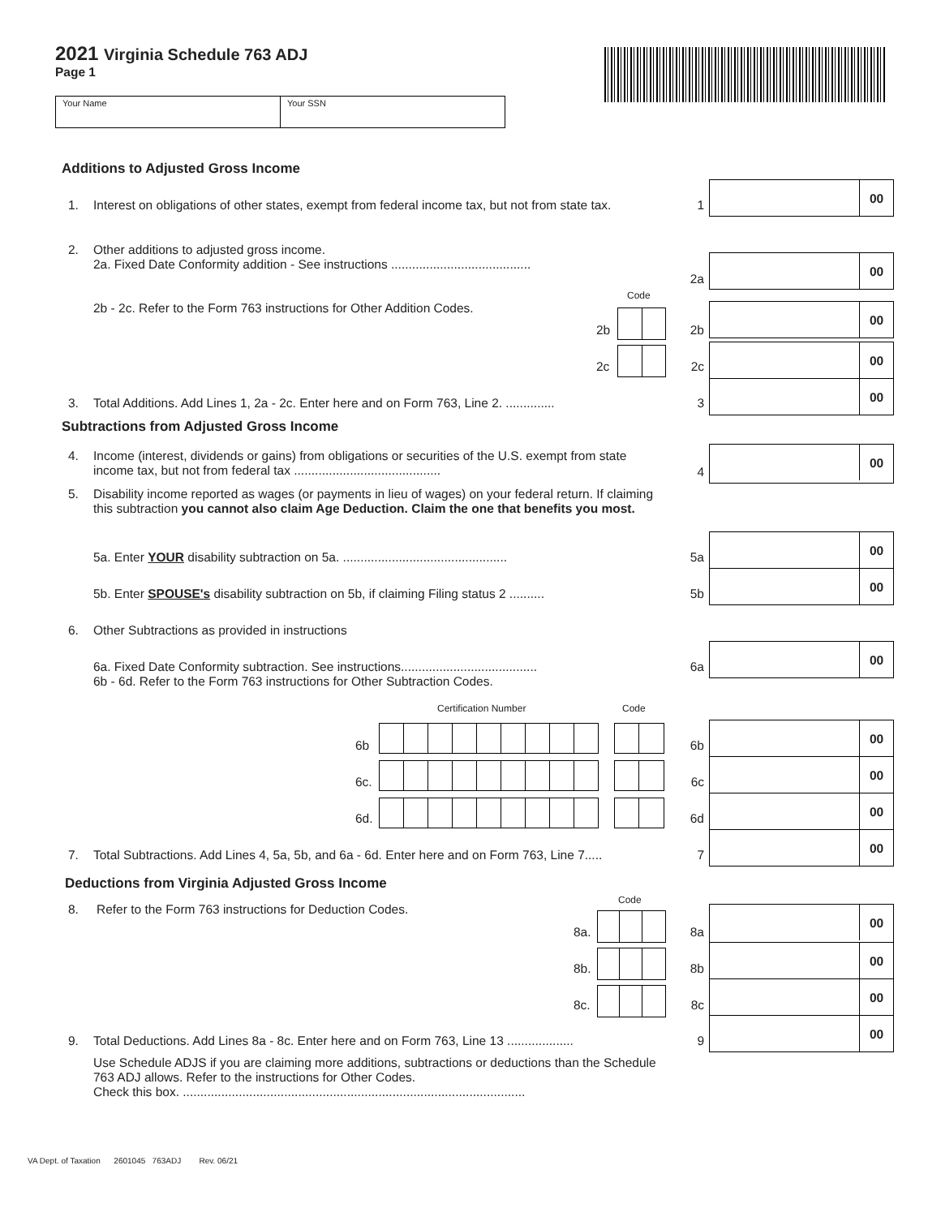2021 Virginia Schedule 763 ADJ
Page 1
Your Name Your SSN
Additions to Adjusted Gross Income
00
1.
Interest on obligations of other states, exempt from federal income tax, but not from state tax.
1
2.
Other additions to adjusted gross income.
2a. Fixed Date Conformity addition - See instructions ........................................
00
2a
Code
2b - 2c. Refer to the Form 763 instructions for Other Addition Codes. 00
2b 2b
00
2c 2c
00
3.
Total Additions. Add Lines 1, 2a - 2c. Enter here and on Form 763, Line 2. ..............
3
Subtractions from Adjusted Gross Income
00
4.
Income (interest, dividends or gains) from obligations or securities of the U.S. exempt from state income tax, but not from federal tax ..........................................
4
5.
Disability income reported as wages (or payments in lieu of wages) on your federal return. If claiming this subtraction you cannot also claim Age Deduction. Claim the one that benefits you most.
00
5a. Enter YOUR disability subtraction on 5a. ...............................................
5a
00
5b. Enter SPOUSE's disability subtraction on 5b, if claiming Filing status 2 ..........
5b
6. Other Subtractions as provided in instructions
00
6a. Fixed Date Conformity subtraction. See instructions.......................................
6b - 6d. Refer to the Form 763 instructions for Other Subtraction Codes.
6a
Certification Number Code
00
6b 6b
00
6c. 6c
00
6d. 6d
00
7.
Total Subtractions. Add Lines 4, 5a, 5b, and 6a - 6d. Enter here and on Form 763, Line 7.....
7
Deductions from Virginia Adjusted Gross Income
Code
8. Refer to the Form 763 instructions for Deduction Codes. 00
8a. 8a
00
8b. 8b
00
8c. 8c
00
9.
Total Deductions. Add Lines 8a - 8c. Enter here and on Form 763, Line 13 ...................
9
Use Schedule ADJS if you are claiming more additions, subtractions or deductions than the Schedule 763 ADJ allows. Refer to the instructions for Other Codes.
Check this box. ..................................................................................................
VA Dept. of Taxation 2601045 763ADJ Rev. 06/21